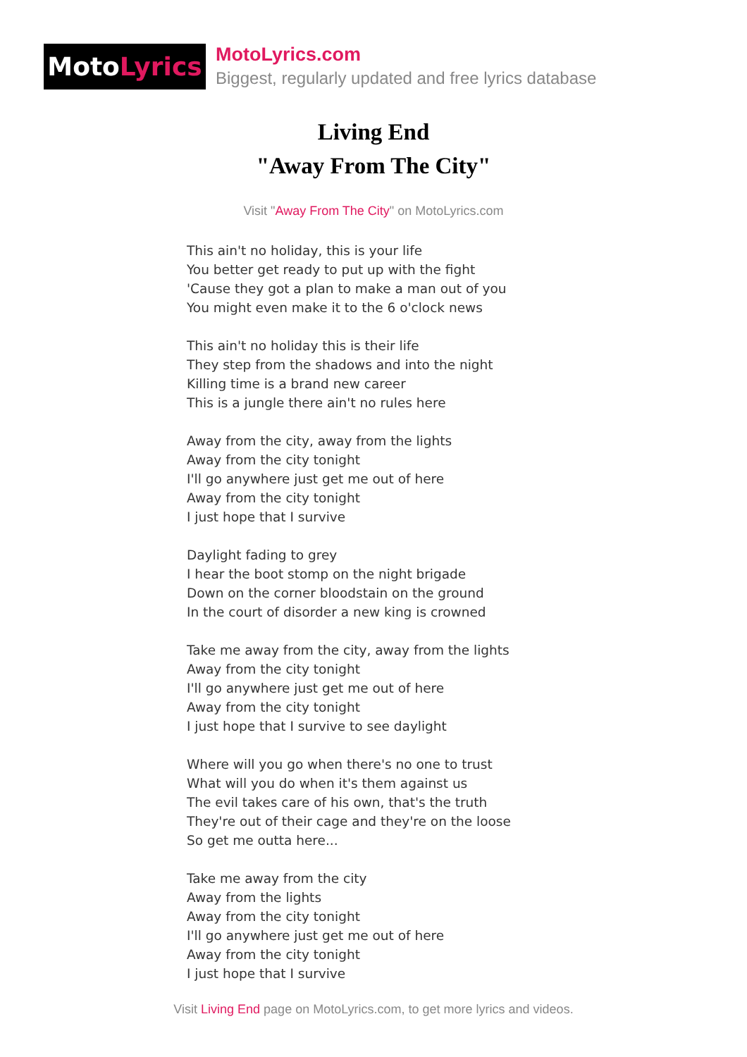Moto Lyrics
MotoLyrics.com
Biggest, regularly updated and free lyrics database
Living End
"Away From The City"
Visit "Away From The City" on MotoLyrics.com
This ain't no holiday, this is your life
You better get ready to put up with the fight
'Cause they got a plan to make a man out of you
You might even make it to the 6 o'clock news
This ain't no holiday this is their life
They step from the shadows and into the night
Killing time is a brand new career
This is a jungle there ain't no rules here
Away from the city, away from the lights
Away from the city tonight
I'll go anywhere just get me out of here
Away from the city tonight
I just hope that I survive
Daylight fading to grey
I hear the boot stomp on the night brigade
Down on the corner bloodstain on the ground
In the court of disorder a new king is crowned
Take me away from the city, away from the lights
Away from the city tonight
I'll go anywhere just get me out of here
Away from the city tonight
I just hope that I survive to see daylight
Where will you go when there's no one to trust
What will you do when it's them against us
The evil takes care of his own, that's the truth
They're out of their cage and they're on the loose
So get me outta here...
Take me away from the city
Away from the lights
Away from the city tonight
I'll go anywhere just get me out of here
Away from the city tonight
I just hope that I survive
Visit Living End page on MotoLyrics.com, to get more lyrics and videos.